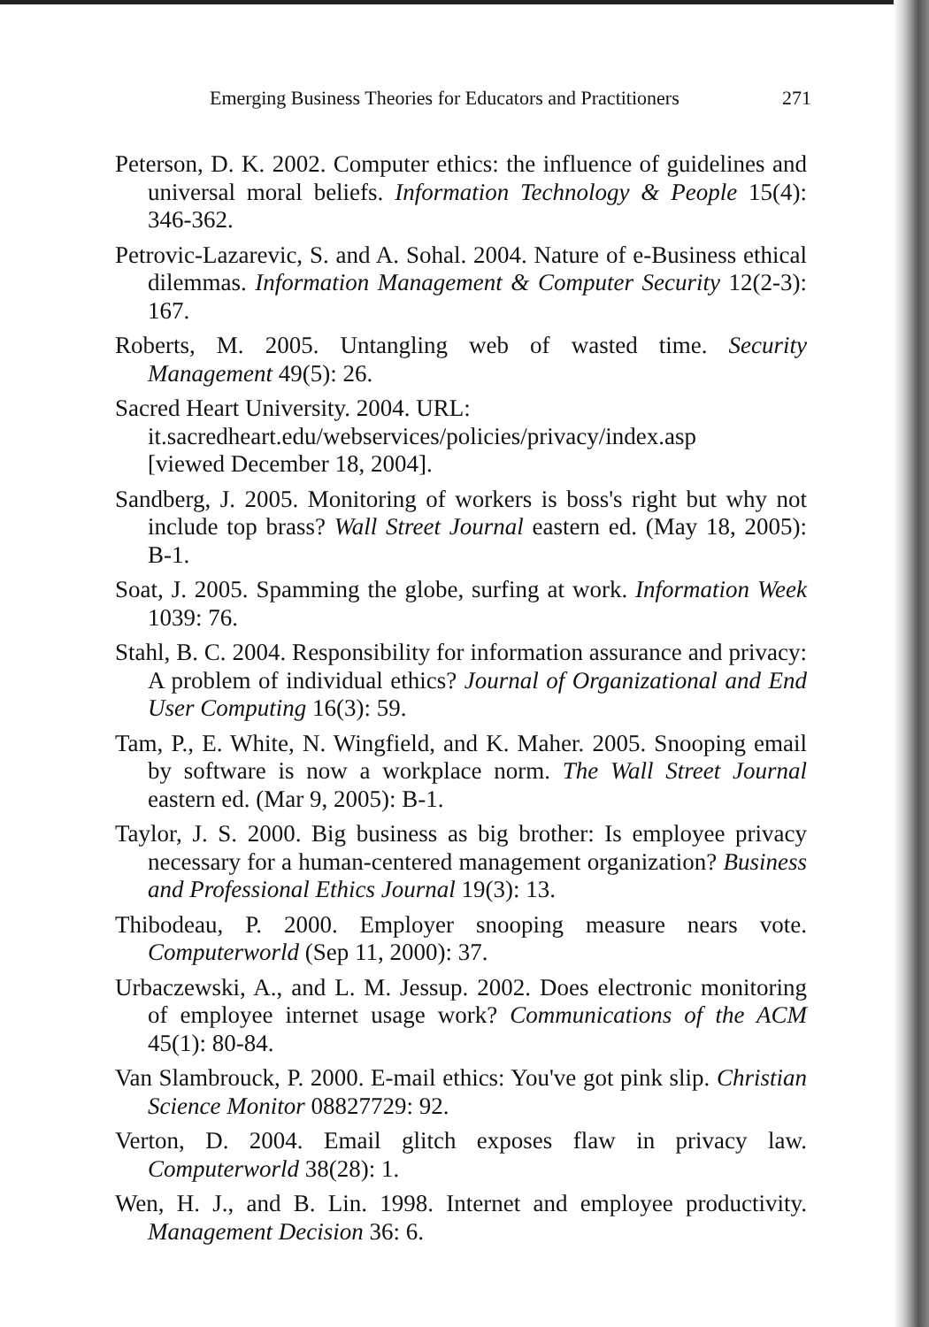Emerging Business Theories for Educators and Practitioners 271
Peterson, D. K. 2002. Computer ethics: the influence of guidelines and universal moral beliefs. Information Technology & People 15(4): 346-362.
Petrovic-Lazarevic, S. and A. Sohal. 2004. Nature of e-Business ethical dilemmas. Information Management & Computer Security 12(2-3): 167.
Roberts, M. 2005. Untangling web of wasted time. Security Management 49(5): 26.
Sacred Heart University. 2004. URL:
it.sacredheart.edu/webservices/policies/privacy/index.asp
[viewed December 18, 2004].
Sandberg, J. 2005. Monitoring of workers is boss's right but why not include top brass? Wall Street Journal eastern ed. (May 18, 2005): B-1.
Soat, J. 2005. Spamming the globe, surfing at work. Information Week 1039: 76.
Stahl, B. C. 2004. Responsibility for information assurance and privacy: A problem of individual ethics? Journal of Organizational and End User Computing 16(3): 59.
Tam, P., E. White, N. Wingfield, and K. Maher. 2005. Snooping email by software is now a workplace norm. The Wall Street Journal eastern ed. (Mar 9, 2005): B-1.
Taylor, J. S. 2000. Big business as big brother: Is employee privacy necessary for a human-centered management organization? Business and Professional Ethics Journal 19(3): 13.
Thibodeau, P. 2000. Employer snooping measure nears vote. Computerworld (Sep 11, 2000): 37.
Urbaczewski, A., and L. M. Jessup. 2002. Does electronic monitoring of employee internet usage work? Communications of the ACM 45(1): 80-84.
Van Slambrouck, P. 2000. E-mail ethics: You've got pink slip. Christian Science Monitor 08827729: 92.
Verton, D. 2004. Email glitch exposes flaw in privacy law. Computerworld 38(28): 1.
Wen, H. J., and B. Lin. 1998. Internet and employee productivity. Management Decision 36: 6.